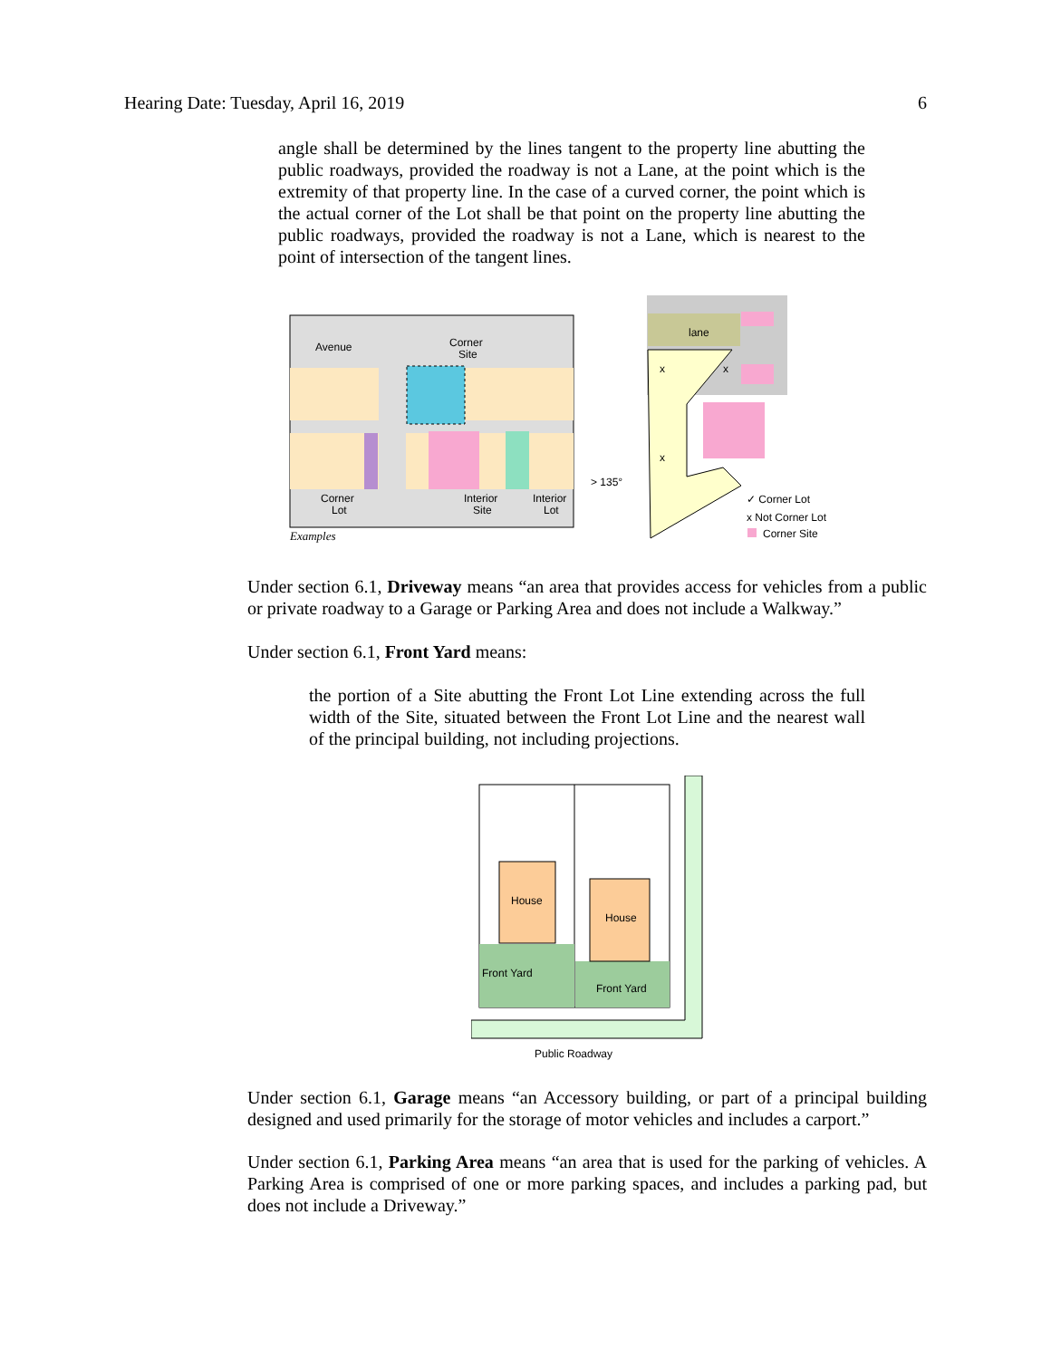Hearing Date: Tuesday, April 16, 2019 6
angle shall be determined by the lines tangent to the property line abutting the public roadways, provided the roadway is not a Lane, at the point which is the extremity of that property line. In the case of a curved corner, the point which is the actual corner of the Lot shall be that point on the property line abutting the public roadways, provided the roadway is not a Lane, which is nearest to the point of intersection of the tangent lines.
Avenue
Corner
Site
Corner
Lot
Interior
Site
Interior
Lot
Examples
lane
x
x
x
> 135°
✓ Corner Lot
x Not Corner Lot
Corner Site
Under section 6.1, Driveway means “an area that provides access for vehicles from a public or private roadway to a Garage or Parking Area and does not include a Walkway.”
Under section 6.1, Front Yard means:
the portion of a Site abutting the Front Lot Line extending across the full width of the Site, situated between the Front Lot Line and the nearest wall of the principal building, not including projections.
House
House
Front Yard
Front Yard
Public Roadway
Under section 6.1, Garage means “an Accessory building, or part of a principal building designed and used primarily for the storage of motor vehicles and includes a carport.”
Under section 6.1, Parking Area means “an area that is used for the parking of vehicles. A Parking Area is comprised of one or more parking spaces, and includes a parking pad, but does not include a Driveway.”